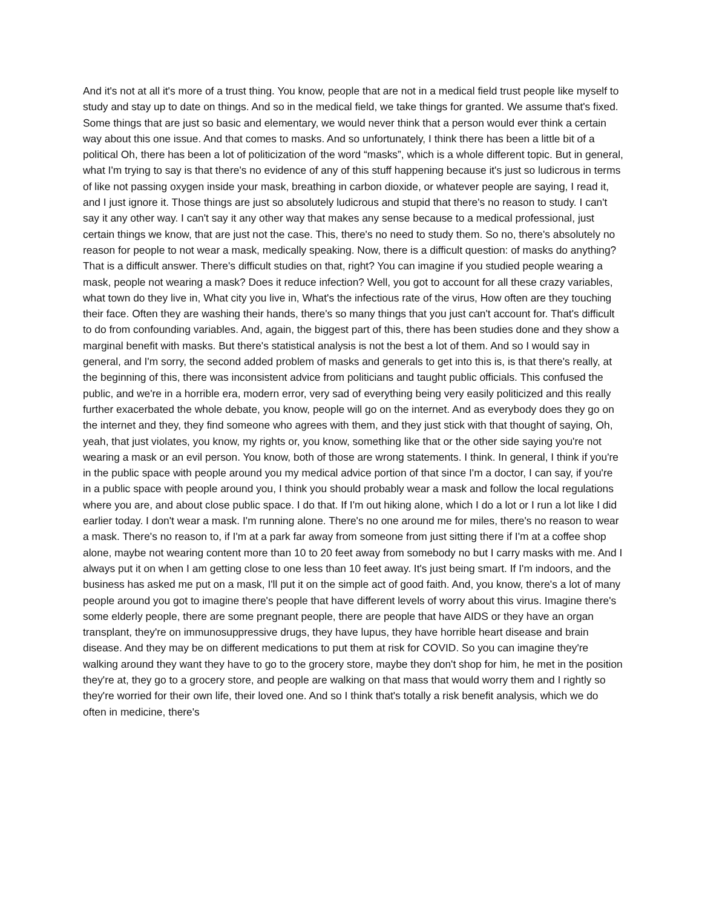And it's not at all it's more of a trust thing. You know, people that are not in a medical field trust people like myself to study and stay up to date on things. And so in the medical field, we take things for granted. We assume that's fixed. Some things that are just so basic and elementary, we would never think that a person would ever think a certain way about this one issue. And that comes to masks. And so unfortunately, I think there has been a little bit of a political Oh, there has been a lot of politicization of the word “masks”, which is a whole different topic. But in general, what I'm trying to say is that there's no evidence of any of this stuff happening because it's just so ludicrous in terms of like not passing oxygen inside your mask, breathing in carbon dioxide, or whatever people are saying, I read it, and I just ignore it. Those things are just so absolutely ludicrous and stupid that there's no reason to study. I can't say it any other way. I can't say it any other way that makes any sense because to a medical professional, just certain things we know, that are just not the case. This, there's no need to study them. So no, there's absolutely no reason for people to not wear a mask, medically speaking. Now, there is a difficult question: of masks do anything? That is a difficult answer. There's difficult studies on that, right? You can imagine if you studied people wearing a mask, people not wearing a mask? Does it reduce infection? Well, you got to account for all these crazy variables, what town do they live in, What city you live in, What's the infectious rate of the virus, How often are they touching their face. Often they are washing their hands, there's so many things that you just can't account for. That's difficult to do from confounding variables. And, again, the biggest part of this, there has been studies done and they show a marginal benefit with masks. But there's statistical analysis is not the best a lot of them. And so I would say in general, and I'm sorry, the second added problem of masks and generals to get into this is, is that there's really, at the beginning of this, there was inconsistent advice from politicians and taught public officials. This confused the public, and we're in a horrible era, modern error, very sad of everything being very easily politicized and this really further exacerbated the whole debate, you know, people will go on the internet. And as everybody does they go on the internet and they, they find someone who agrees with them, and they just stick with that thought of saying, Oh, yeah, that just violates, you know, my rights or, you know, something like that or the other side saying you're not wearing a mask or an evil person. You know, both of those are wrong statements. I think. In general, I think if you're in the public space with people around you my medical advice portion of that since I'm a doctor, I can say, if you're in a public space with people around you, I think you should probably wear a mask and follow the local regulations where you are, and about close public space. I do that. If I'm out hiking alone, which I do a lot or I run a lot like I did earlier today. I don't wear a mask. I'm running alone. There's no one around me for miles, there's no reason to wear a mask. There's no reason to, if I'm at a park far away from someone from just sitting there if I'm at a coffee shop alone, maybe not wearing content more than 10 to 20 feet away from somebody no but I carry masks with me. And I always put it on when I am getting close to one less than 10 feet away. It's just being smart. If I'm indoors, and the business has asked me put on a mask, I'll put it on the simple act of good faith. And, you know, there's a lot of many people around you got to imagine there's people that have different levels of worry about this virus. Imagine there's some elderly people, there are some pregnant people, there are people that have AIDS or they have an organ transplant, they're on immunosuppressive drugs, they have lupus, they have horrible heart disease and brain disease. And they may be on different medications to put them at risk for COVID. So you can imagine they're walking around they want they have to go to the grocery store, maybe they don't shop for him, he met in the position they're at, they go to a grocery store, and people are walking on that mass that would worry them and I rightly so they're worried for their own life, their loved one. And so I think that's totally a risk benefit analysis, which we do often in medicine, there's